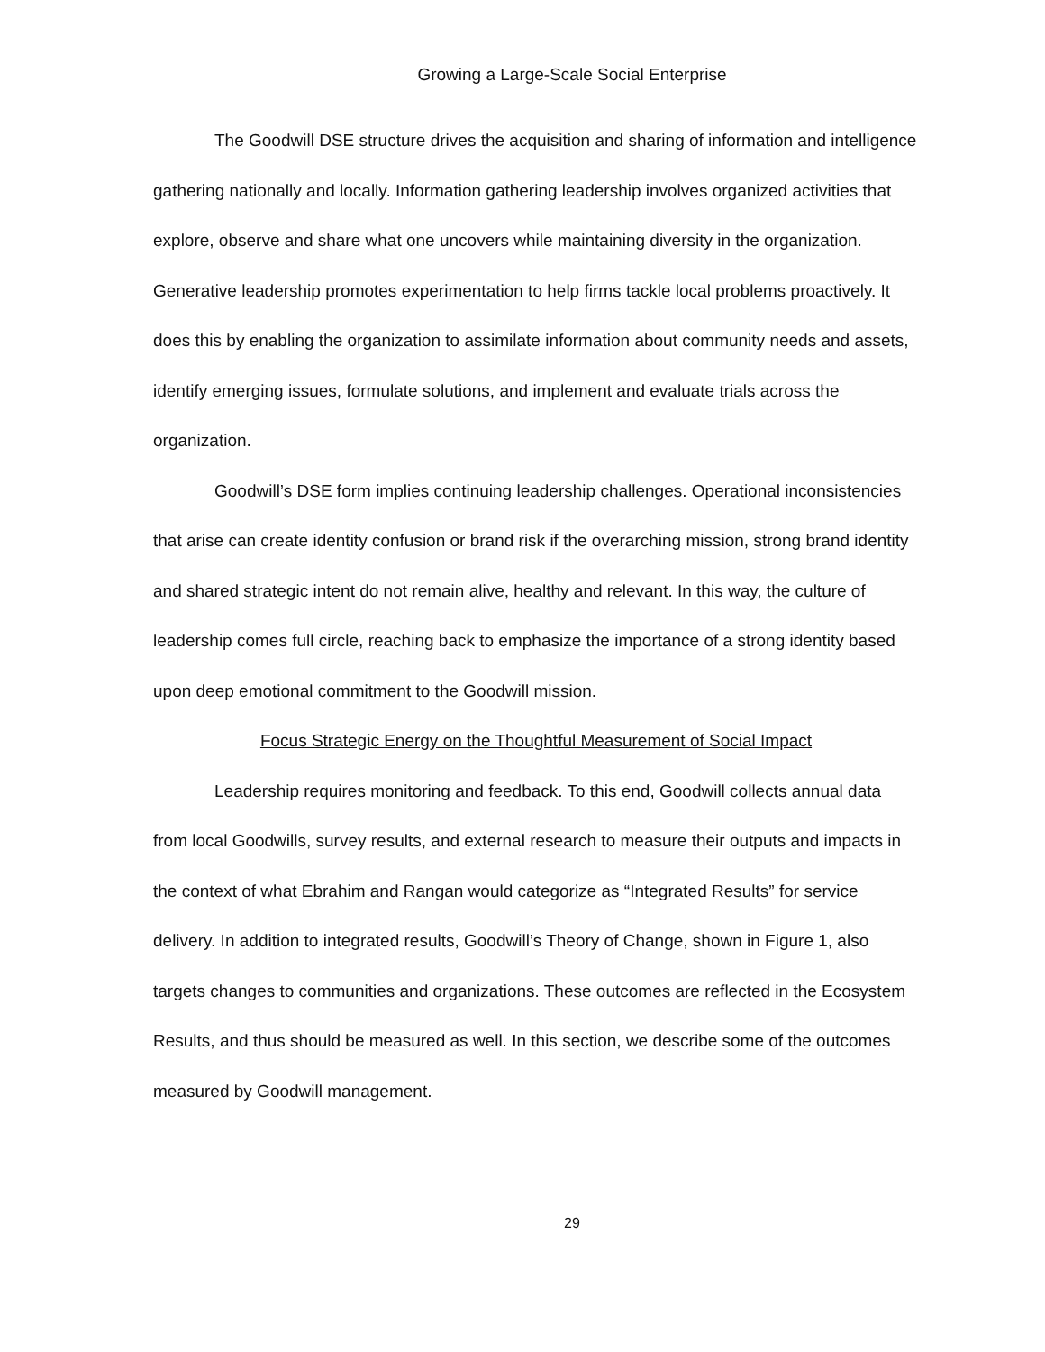Growing a Large-Scale Social Enterprise
The Goodwill DSE structure drives the acquisition and sharing of information and intelligence gathering nationally and locally. Information gathering leadership involves organized activities that explore, observe and share what one uncovers while maintaining diversity in the organization. Generative leadership promotes experimentation to help firms tackle local problems proactively. It does this by enabling the organization to assimilate information about community needs and assets, identify emerging issues, formulate solutions, and implement and evaluate trials across the organization.
Goodwill’s DSE form implies continuing leadership challenges. Operational inconsistencies that arise can create identity confusion or brand risk if the overarching mission, strong brand identity and shared strategic intent do not remain alive, healthy and relevant. In this way, the culture of leadership comes full circle, reaching back to emphasize the importance of a strong identity based upon deep emotional commitment to the Goodwill mission.
Focus Strategic Energy on the Thoughtful Measurement of Social Impact
Leadership requires monitoring and feedback. To this end, Goodwill collects annual data from local Goodwills, survey results, and external research to measure their outputs and impacts in the context of what Ebrahim and Rangan would categorize as “Integrated Results” for service delivery. In addition to integrated results, Goodwill’s Theory of Change, shown in Figure 1, also targets changes to communities and organizations. These outcomes are reflected in the Ecosystem Results, and thus should be measured as well. In this section, we describe some of the outcomes measured by Goodwill management.
29